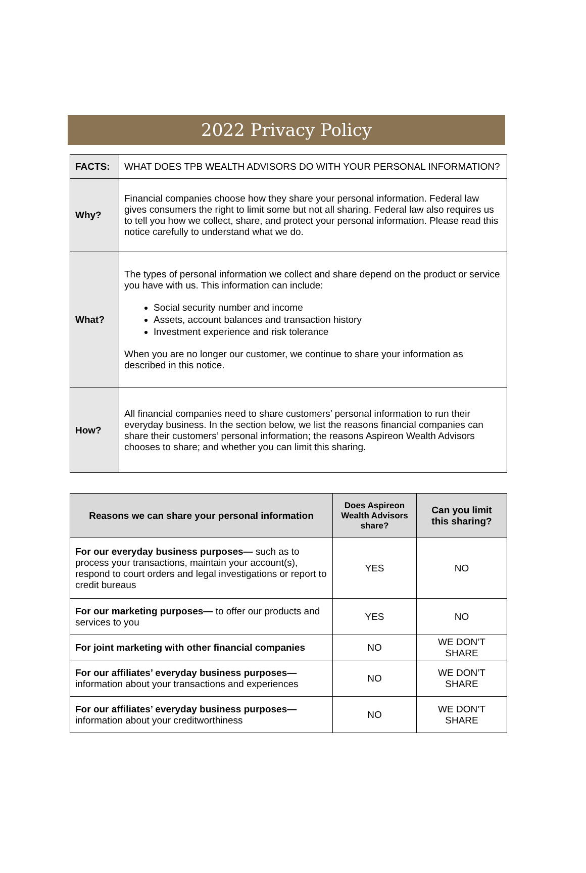2022 Privacy Policy
| FACTS: | WHAT DOES TPB WEALTH ADVISORS DO WITH YOUR PERSONAL INFORMATION? |
| Why? | Financial companies choose how they share your personal information. Federal law gives consumers the right to limit some but not all sharing. Federal law also requires us to tell you how we collect, share, and protect your personal information. Please read this notice carefully to understand what we do. |
| What? | The types of personal information we collect and share depend on the product or service you have with us. This information can include: Social security number and income Assets, account balances and transaction history Investment experience and risk tolerance When you are no longer our customer, we continue to share your information as described in this notice. |
| How? | All financial companies need to share customers’ personal information to run their everyday business. In the section below, we list the reasons financial companies can share their customers’ personal information; the reasons Aspireon Wealth Advisors chooses to share; and whether you can limit this sharing. |
| Reasons we can share your personal information | Does Aspireon Wealth Advisors share? | Can you limit this sharing? |
| --- | --- | --- |
| For our everyday business purposes— such as to process your transactions, maintain your account(s), respond to court orders and legal investigations or report to credit bureaus | YES | NO |
| For our marketing purposes— to offer our products and services to you | YES | NO |
| For joint marketing with other financial companies | NO | WE DON’T SHARE |
| For our affiliates’ everyday business purposes— information about your transactions and experiences | NO | WE DON’T SHARE |
| For our affiliates’ everyday business purposes— information about your creditworthiness | NO | WE DON’T SHARE |